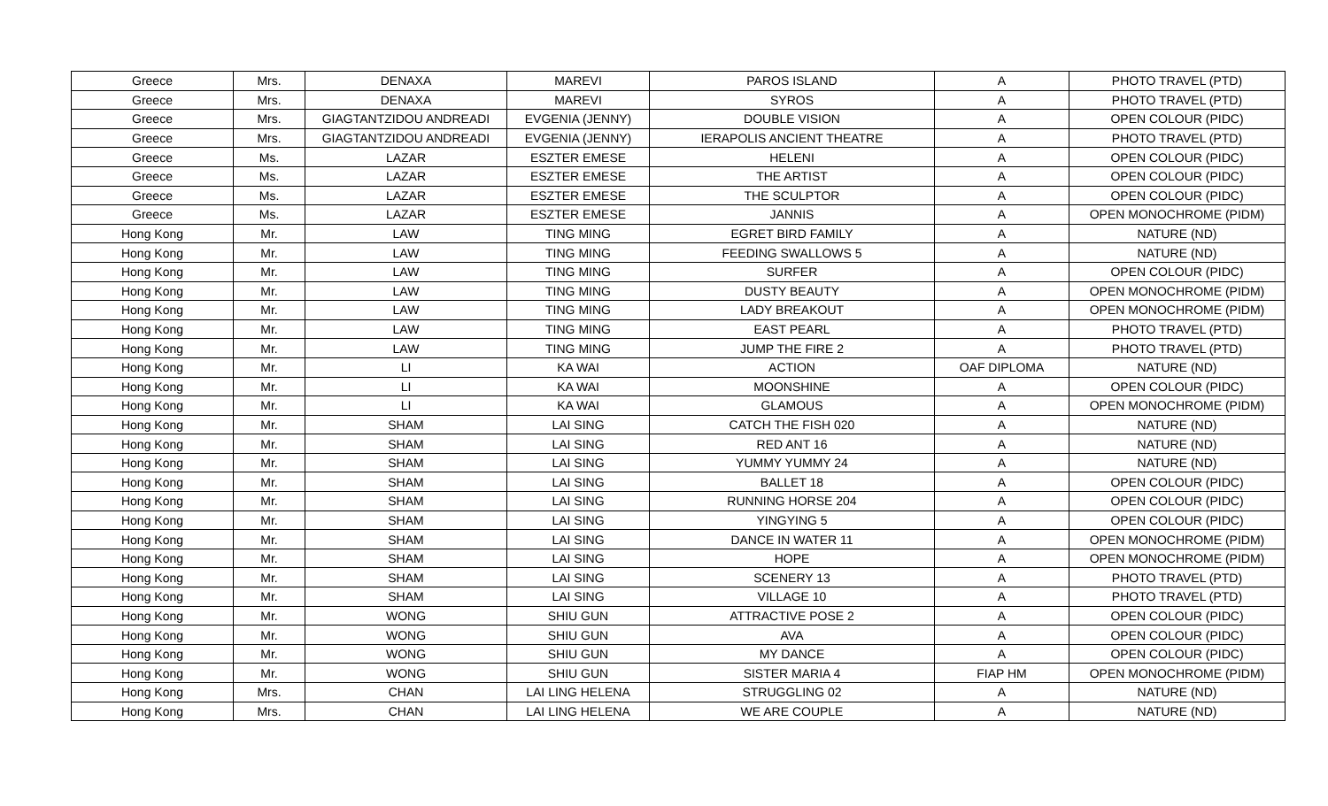| Greece | Mrs. | DENAXA | MAREVI | PAROS ISLAND | A | PHOTO TRAVEL (PTD) |
| Greece | Mrs. | DENAXA | MAREVI | SYROS | A | PHOTO TRAVEL (PTD) |
| Greece | Mrs. | GIAGTANTZIDOU ANDREADI | EVGENIA (JENNY) | DOUBLE VISION | A | OPEN COLOUR (PIDC) |
| Greece | Mrs. | GIAGTANTZIDOU ANDREADI | EVGENIA (JENNY) | IERAPOLIS ANCIENT THEATRE | A | PHOTO TRAVEL (PTD) |
| Greece | Ms. | LAZAR | ESZTER EMESE | HELENI | A | OPEN COLOUR (PIDC) |
| Greece | Ms. | LAZAR | ESZTER EMESE | THE ARTIST | A | OPEN COLOUR (PIDC) |
| Greece | Ms. | LAZAR | ESZTER EMESE | THE SCULPTOR | A | OPEN COLOUR (PIDC) |
| Greece | Ms. | LAZAR | ESZTER EMESE | JANNIS | A | OPEN MONOCHROME (PIDM) |
| Hong Kong | Mr. | LAW | TING MING | EGRET BIRD FAMILY | A | NATURE (ND) |
| Hong Kong | Mr. | LAW | TING MING | FEEDING SWALLOWS 5 | A | NATURE (ND) |
| Hong Kong | Mr. | LAW | TING MING | SURFER | A | OPEN COLOUR (PIDC) |
| Hong Kong | Mr. | LAW | TING MING | DUSTY BEAUTY | A | OPEN MONOCHROME (PIDM) |
| Hong Kong | Mr. | LAW | TING MING | LADY BREAKOUT | A | OPEN MONOCHROME (PIDM) |
| Hong Kong | Mr. | LAW | TING MING | EAST PEARL | A | PHOTO TRAVEL (PTD) |
| Hong Kong | Mr. | LAW | TING MING | JUMP THE FIRE 2 | A | PHOTO TRAVEL (PTD) |
| Hong Kong | Mr. | LI | KA WAI | ACTION | OAF DIPLOMA | NATURE (ND) |
| Hong Kong | Mr. | LI | KA WAI | MOONSHINE | A | OPEN COLOUR (PIDC) |
| Hong Kong | Mr. | LI | KA WAI | GLAMOUS | A | OPEN MONOCHROME (PIDM) |
| Hong Kong | Mr. | SHAM | LAI SING | CATCH THE FISH 020 | A | NATURE (ND) |
| Hong Kong | Mr. | SHAM | LAI SING | RED ANT 16 | A | NATURE (ND) |
| Hong Kong | Mr. | SHAM | LAI SING | YUMMY YUMMY 24 | A | NATURE (ND) |
| Hong Kong | Mr. | SHAM | LAI SING | BALLET 18 | A | OPEN COLOUR (PIDC) |
| Hong Kong | Mr. | SHAM | LAI SING | RUNNING HORSE 204 | A | OPEN COLOUR (PIDC) |
| Hong Kong | Mr. | SHAM | LAI SING | YINGYING 5 | A | OPEN COLOUR (PIDC) |
| Hong Kong | Mr. | SHAM | LAI SING | DANCE IN WATER 11 | A | OPEN MONOCHROME (PIDM) |
| Hong Kong | Mr. | SHAM | LAI SING | HOPE | A | OPEN MONOCHROME (PIDM) |
| Hong Kong | Mr. | SHAM | LAI SING | SCENERY 13 | A | PHOTO TRAVEL (PTD) |
| Hong Kong | Mr. | SHAM | LAI SING | VILLAGE 10 | A | PHOTO TRAVEL (PTD) |
| Hong Kong | Mr. | WONG | SHIU GUN | ATTRACTIVE POSE 2 | A | OPEN COLOUR (PIDC) |
| Hong Kong | Mr. | WONG | SHIU GUN | AVA | A | OPEN COLOUR (PIDC) |
| Hong Kong | Mr. | WONG | SHIU GUN | MY DANCE | A | OPEN COLOUR (PIDC) |
| Hong Kong | Mr. | WONG | SHIU GUN | SISTER MARIA 4 | FIAP HM | OPEN MONOCHROME (PIDM) |
| Hong Kong | Mrs. | CHAN | LAI LING HELENA | STRUGGLING 02 | A | NATURE (ND) |
| Hong Kong | Mrs. | CHAN | LAI LING HELENA | WE ARE COUPLE | A | NATURE (ND) |